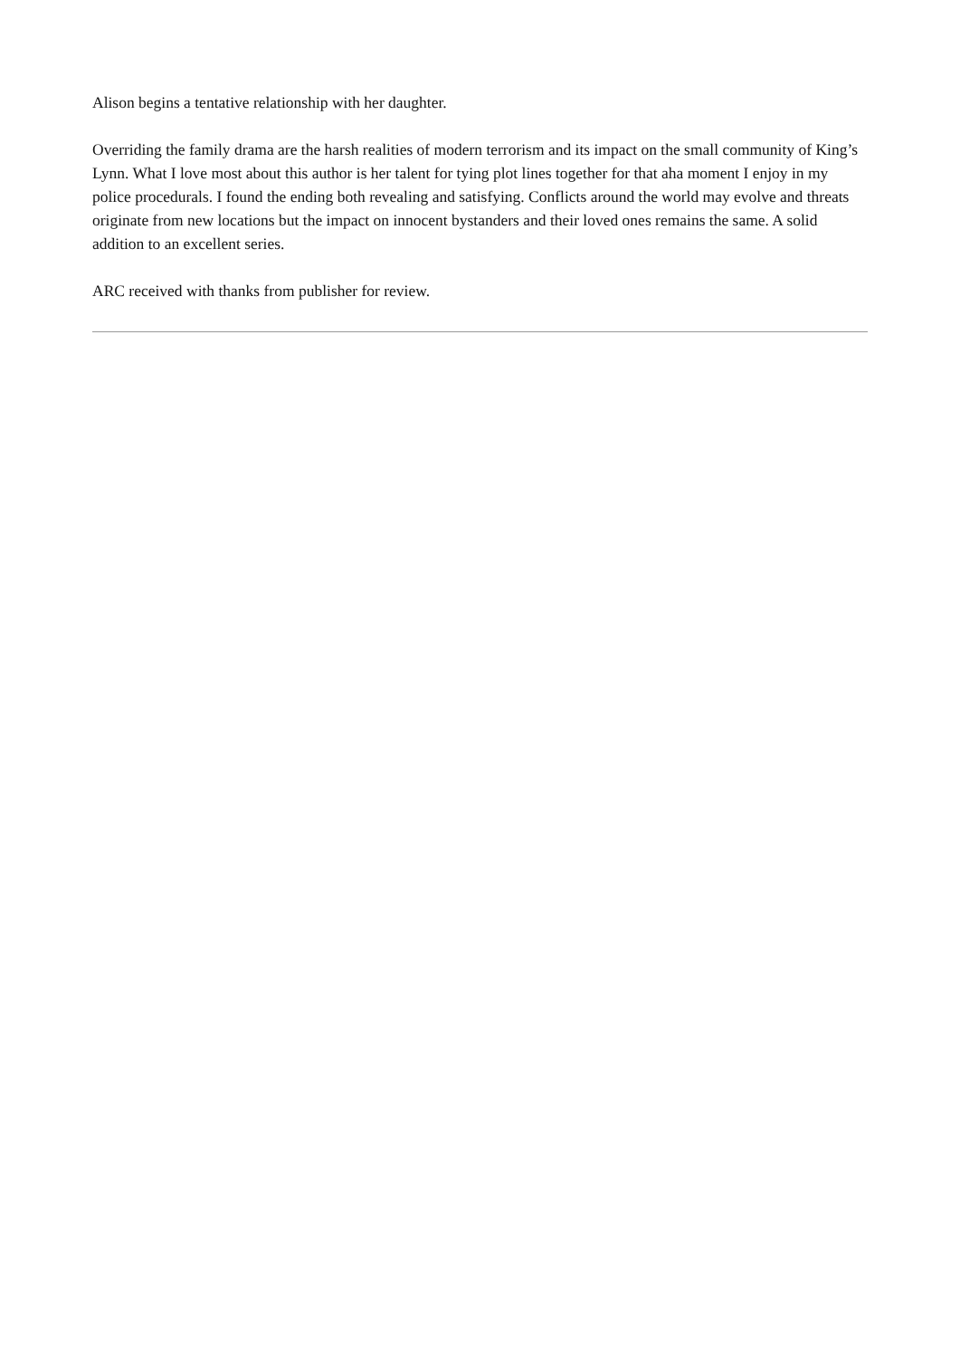Alison begins a tentative relationship with her daughter.
Overriding the family drama are the harsh realities of modern terrorism and its impact on the small community of King’s Lynn. What I love most about this author is her talent for tying plot lines together for that aha moment I enjoy in my police procedurals. I found the ending both revealing and satisfying. Conflicts around the world may evolve and threats originate from new locations but the impact on innocent bystanders and their loved ones remains the same. A solid addition to an excellent series.
ARC received with thanks from publisher for review.